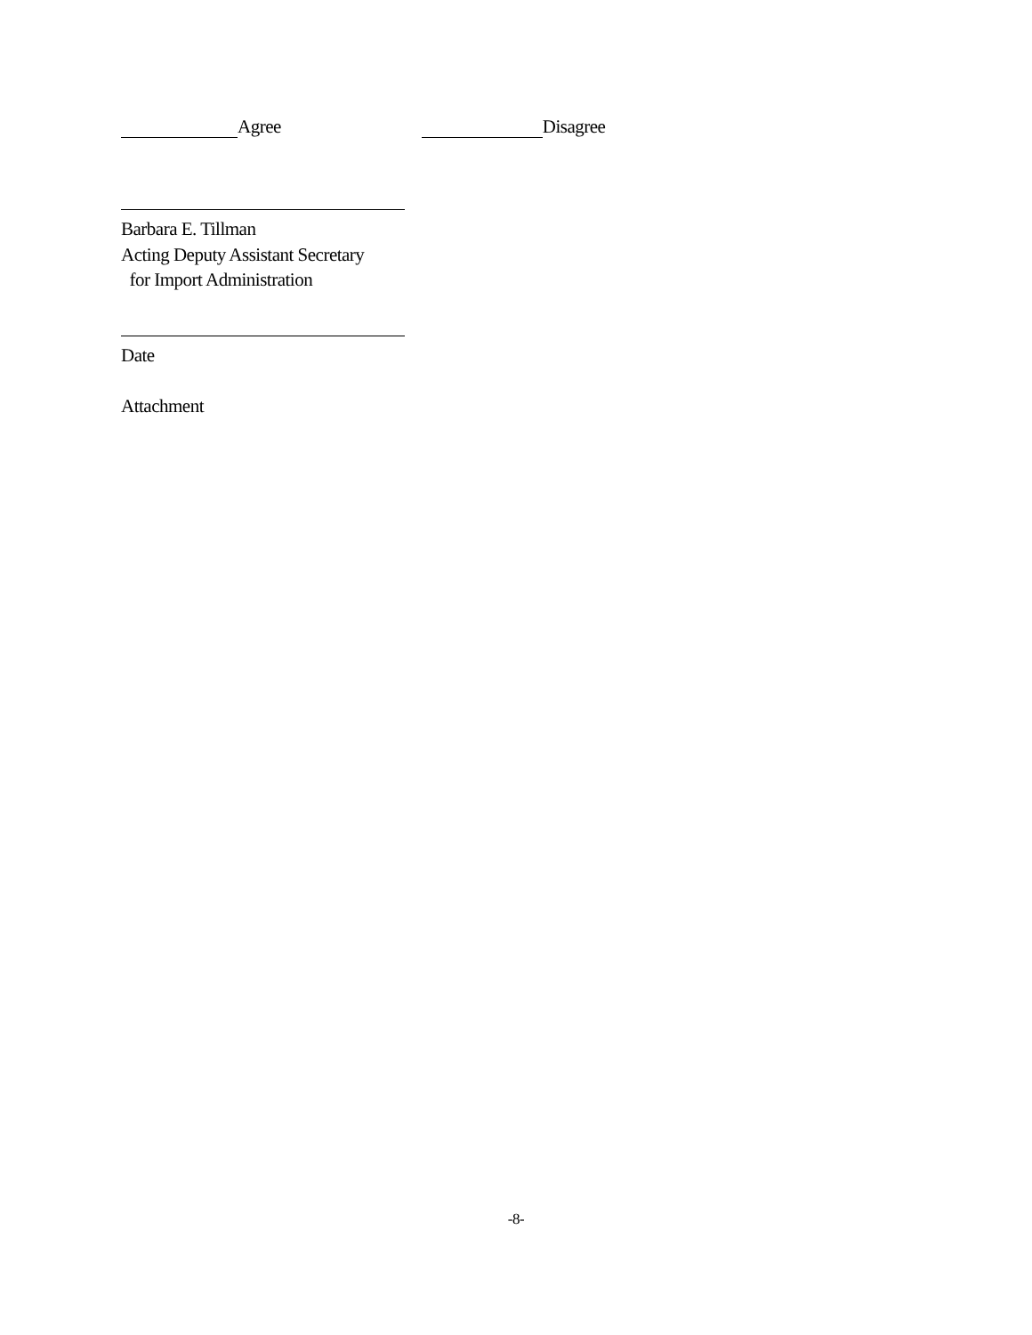Agree Disagree
Barbara E. Tillman
Acting Deputy Assistant Secretary
for Import Administration
Date
Attachment
-8-